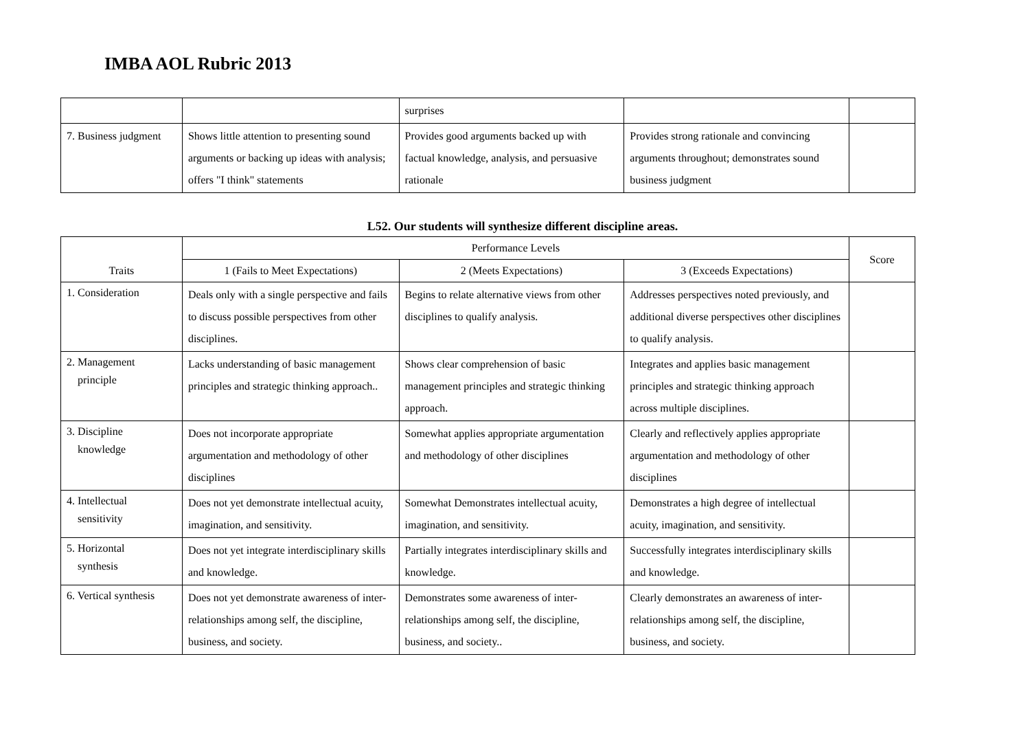IMBA AOL Rubric 2013
| | | surprises | | |
| 7. Business judgment | Shows little attention to presenting sound arguments or backing up ideas with analysis; offers "I think" statements | Provides good arguments backed up with factual knowledge, analysis, and persuasive rationale | Provides strong rationale and convincing arguments throughout; demonstrates sound business judgment | |
L52. Our students will synthesize different discipline areas.
| Traits | Performance Levels | | | Score |
| --- | --- | --- | --- | --- |
| | 1 (Fails to Meet Expectations) | 2 (Meets Expectations) | 3 (Exceeds Expectations) | |
| 1. Consideration | Deals only with a single perspective and fails to discuss possible perspectives from other disciplines. | Begins to relate alternative views from other disciplines to qualify analysis. | Addresses perspectives noted previously, and additional diverse perspectives other disciplines to qualify analysis. | |
| 2. Management principle | Lacks understanding of basic management principles and strategic thinking approach.. | Shows clear comprehension of basic management principles and strategic thinking approach. | Integrates and applies basic management principles and strategic thinking approach across multiple disciplines. | |
| 3. Discipline knowledge | Does not incorporate appropriate argumentation and methodology of other disciplines | Somewhat applies appropriate argumentation and methodology of other disciplines | Clearly and reflectively applies appropriate argumentation and methodology of other disciplines | |
| 4. Intellectual sensitivity | Does not yet demonstrate intellectual acuity, imagination, and sensitivity. | Somewhat Demonstrates intellectual acuity, imagination, and sensitivity. | Demonstrates a high degree of intellectual acuity, imagination, and sensitivity. | |
| 5. Horizontal synthesis | Does not yet integrate interdisciplinary skills and knowledge. | Partially integrates interdisciplinary skills and knowledge. | Successfully integrates interdisciplinary skills and knowledge. | |
| 6. Vertical synthesis | Does not yet demonstrate awareness of inter-relationships among self, the discipline, business, and society. | Demonstrates some awareness of inter-relationships among self, the discipline, business, and society.. | Clearly demonstrates an awareness of inter-relationships among self, the discipline, business, and society. | |